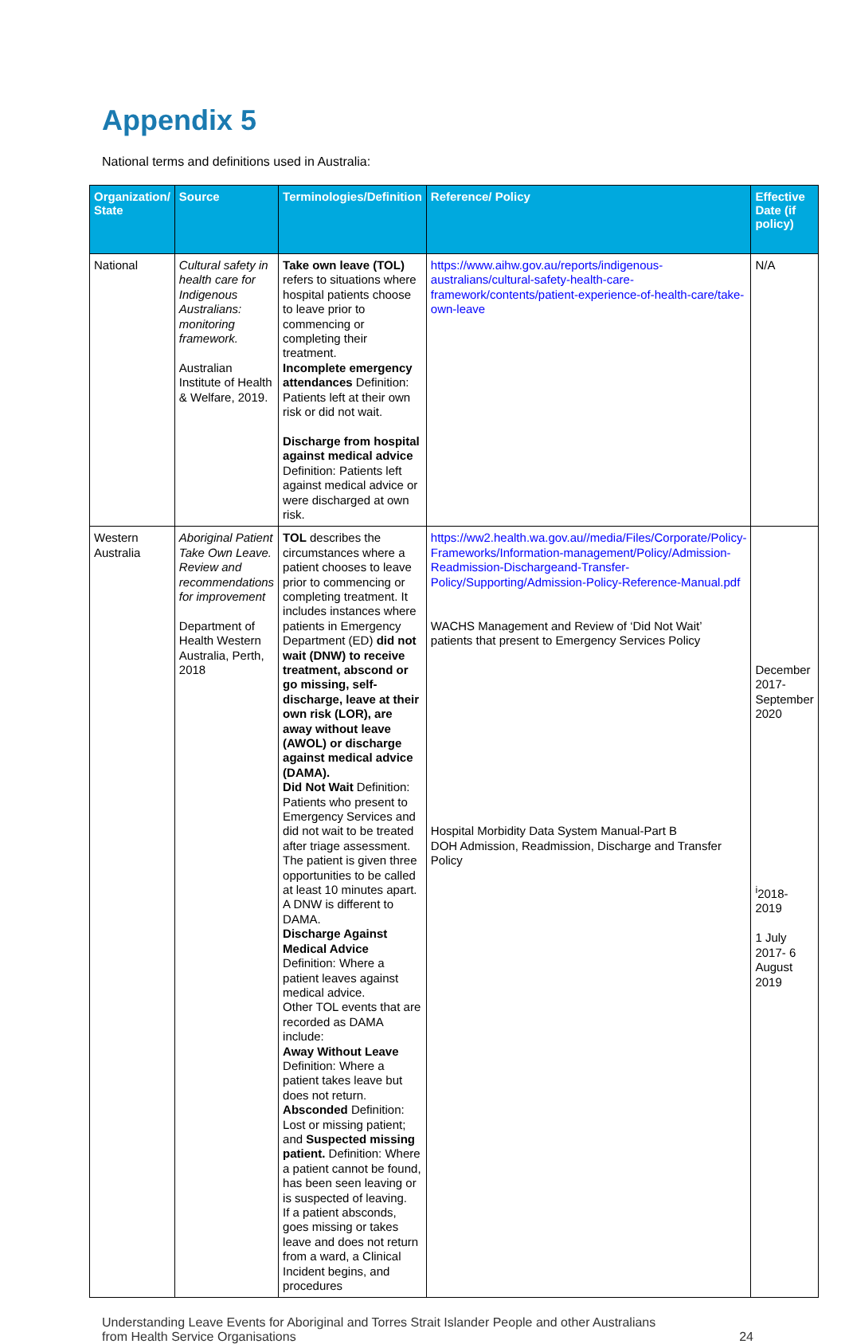Appendix 5
National terms and definitions used in Australia:
| Organization/ State | Source | Terminologies/Definition | Reference/ Policy | Effective Date (if policy) |
| --- | --- | --- | --- | --- |
| National | Cultural safety in health care for Indigenous Australians: monitoring framework. Australian Institute of Health & Welfare, 2019. | Take own leave (TOL) refers to situations where hospital patients choose to leave prior to commencing or completing their treatment. Incomplete emergency attendances Definition: Patients left at their own risk or did not wait. Discharge from hospital against medical advice Definition: Patients left against medical advice or were discharged at own risk. | https://www.aihw.gov.au/reports/indigenous-australians/cultural-safety-health-care-framework/contents/patient-experience-of-health-care/take-own-leave | N/A |
| Western Australia | Aboriginal Patient Take Own Leave. Review and recommendations for improvement Department of Health Western Australia, Perth, 2018 | TOL describes the circumstances where a patient chooses to leave prior to commencing or completing treatment. It includes instances where patients in Emergency Department (ED) did not wait (DNW) to receive treatment, abscond or go missing, self-discharge, leave at their own risk (LOR), are away without leave (AWOL) or discharge against medical advice (DAMA). Did Not Wait Definition: Patients who present to Emergency Services and did not wait to be treated after triage assessment. The patient is given three opportunities to be called at least 10 minutes apart. A DNW is different to DAMA. Discharge Against Medical Advice Definition: Where a patient leaves against medical advice. Other TOL events that are recorded as DAMA include: Away Without Leave Definition: Where a patient takes leave but does not return. Absconded Definition: Lost or missing patient; and Suspected missing patient. Definition: Where a patient cannot be found, has been seen leaving or is suspected of leaving. If a patient absconds, goes missing or takes leave and does not return from a ward, a Clinical Incident begins, and procedures | https://ww2.health.wa.gov.au//media/Files/Corporate/Policy-Frameworks/Information-management/Policy/Admission-Readmission-Dischargeand-Transfer-Policy/Supporting/Admission-Policy-Reference-Manual.pdf WACHS Management and Review of ‘Did Not Wait’ patients that present to Emergency Services Policy Hospital Morbidity Data System Manual-Part B DOH Admission, Readmission, Discharge and Transfer Policy | December 2017- September 2020 <sup>i</sup> 2018- 2019 1 July 2017- 6 August 2019 |
Understanding Leave Events for Aboriginal and Torres Strait Islander People and other Australians
from Health Service Organisations 24